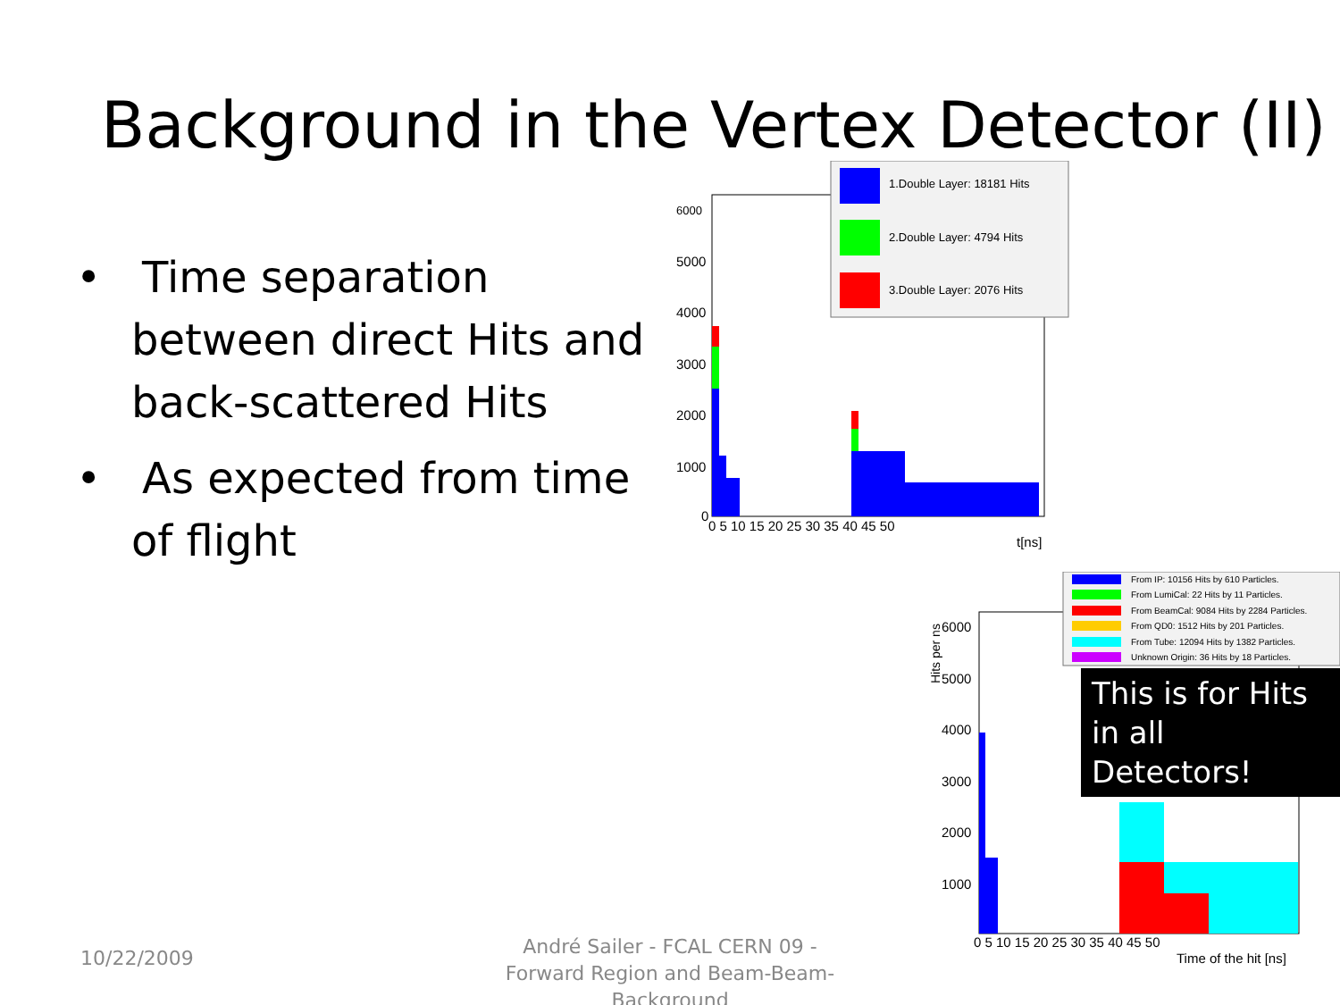Background in the Vertex Detector (II)
• Time separation between direct Hits and back-scattered Hits
• As expected from time of flight
6000
5000
4000
3000
2000
1000
0
0 5 10 15 20 25 30 35 40 45 50
t[ns]
1.Double Layer: 18181 Hits
2.Double Layer: 4794 Hits
3.Double Layer: 2076 Hits
6000
5000
4000
3000
2000
1000
Hits per ns
0 5 10 15 20 25 30 35 40 45 50
Time of the hit [ns]
From IP: 10156 Hits by 610 Particles.
From LumiCal: 22 Hits by 11 Particles.
From BeamCal: 9084 Hits by 2284 Particles.
From QD0: 1512 Hits by 201 Particles.
From Tube: 12094 Hits by 1382 Particles.
Unknown Origin: 36 Hits by 18 Particles.
This is for Hits
in all Detectors!
10/22/2009
André Sailer - FCAL CERN 09 - Forward Region and Beam-Beam-Background